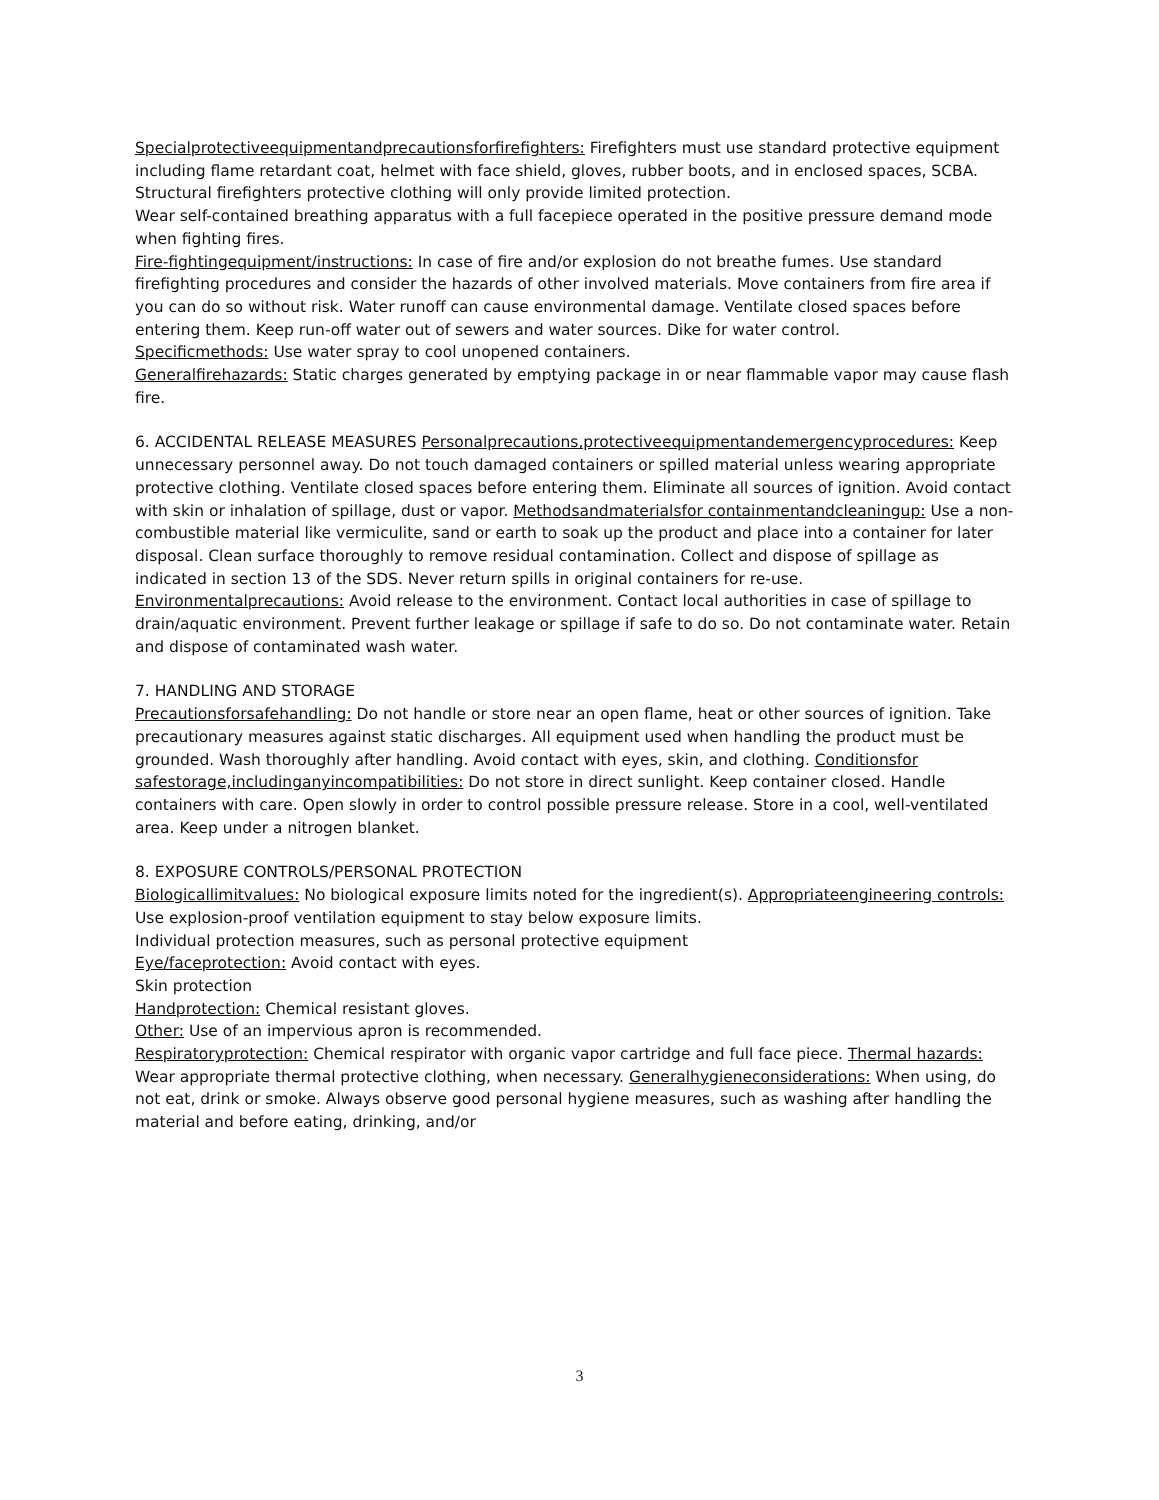Specialprotectiveequipmentandprecautionsforfirefighters: Firefighters must use standard protective equipment including flame retardant coat, helmet with face shield, gloves, rubber boots, and in enclosed spaces, SCBA. Structural firefighters protective clothing will only provide limited protection.
Wear self-contained breathing apparatus with a full facepiece operated in the positive pressure demand mode when fighting fires.
Fire-fightingequipment/instructions: In case of fire and/or explosion do not breathe fumes. Use standard firefighting procedures and consider the hazards of other involved materials. Move containers from fire area if you can do so without risk. Water runoff can cause environmental damage. Ventilate closed spaces before entering them. Keep run-off water out of sewers and water sources. Dike for water control.
Specificmethods: Use water spray to cool unopened containers.
Generalfirehazards: Static charges generated by emptying package in or near flammable vapor may cause flash fire.
6. ACCIDENTAL RELEASE MEASURES Personalprecautions,protectiveequipmentandemergencyprocedures: Keep unnecessary personnel away. Do not touch damaged containers or spilled material unless wearing appropriate protective clothing. Ventilate closed spaces before entering them. Eliminate all sources of ignition. Avoid contact with skin or inhalation of spillage, dust or vapor. Methodsandmaterialsfor containmentandcleaningup: Use a non-combustible material like vermiculite, sand or earth to soak up the product and place into a container for later disposal. Clean surface thoroughly to remove residual contamination. Collect and dispose of spillage as indicated in section 13 of the SDS. Never return spills in original containers for re-use.
Environmentalprecautions: Avoid release to the environment. Contact local authorities in case of spillage to drain/aquatic environment. Prevent further leakage or spillage if safe to do so. Do not contaminate water. Retain and dispose of contaminated wash water.
7. HANDLING AND STORAGE
Precautionsforsafehandling: Do not handle or store near an open flame, heat or other sources of ignition. Take precautionary measures against static discharges. All equipment used when handling the product must be grounded. Wash thoroughly after handling. Avoid contact with eyes, skin, and clothing. Conditionsfor safestorage,includinganyincompatibilities: Do not store in direct sunlight. Keep container closed. Handle containers with care. Open slowly in order to control possible pressure release. Store in a cool, well-ventilated area. Keep under a nitrogen blanket.
8. EXPOSURE CONTROLS/PERSONAL PROTECTION
Biologicallimitvalues: No biological exposure limits noted for the ingredient(s). Appropriateengineering controls: Use explosion-proof ventilation equipment to stay below exposure limits.
Individual protection measures, such as personal protective equipment
Eye/faceprotection: Avoid contact with eyes.
Skin protection
Handprotection: Chemical resistant gloves.
Other: Use of an impervious apron is recommended.
Respiratoryprotection: Chemical respirator with organic vapor cartridge and full face piece. Thermal hazards: Wear appropriate thermal protective clothing, when necessary. Generalhygieneconsiderations: When using, do not eat, drink or smoke. Always observe good personal hygiene measures, such as washing after handling the material and before eating, drinking, and/or
3